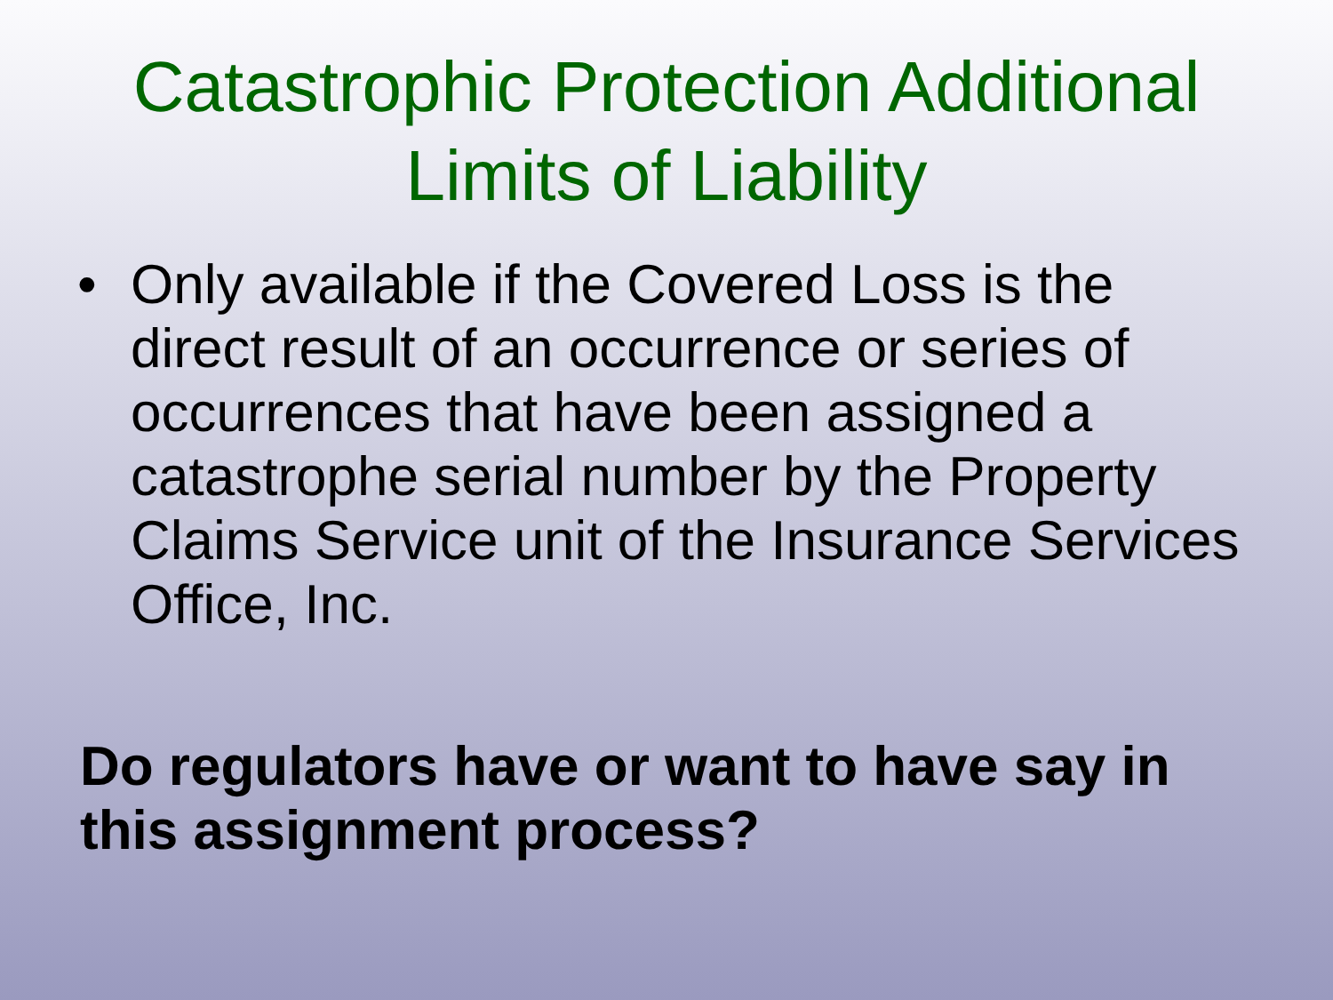Catastrophic Protection Additional
Limits of Liability
• Only available if the Covered Loss is the direct result of an occurrence or series of occurrences that have been assigned a catastrophe serial number by the Property Claims Service unit of the Insurance Services Office, Inc.
Do regulators have or want to have say in this assignment process?